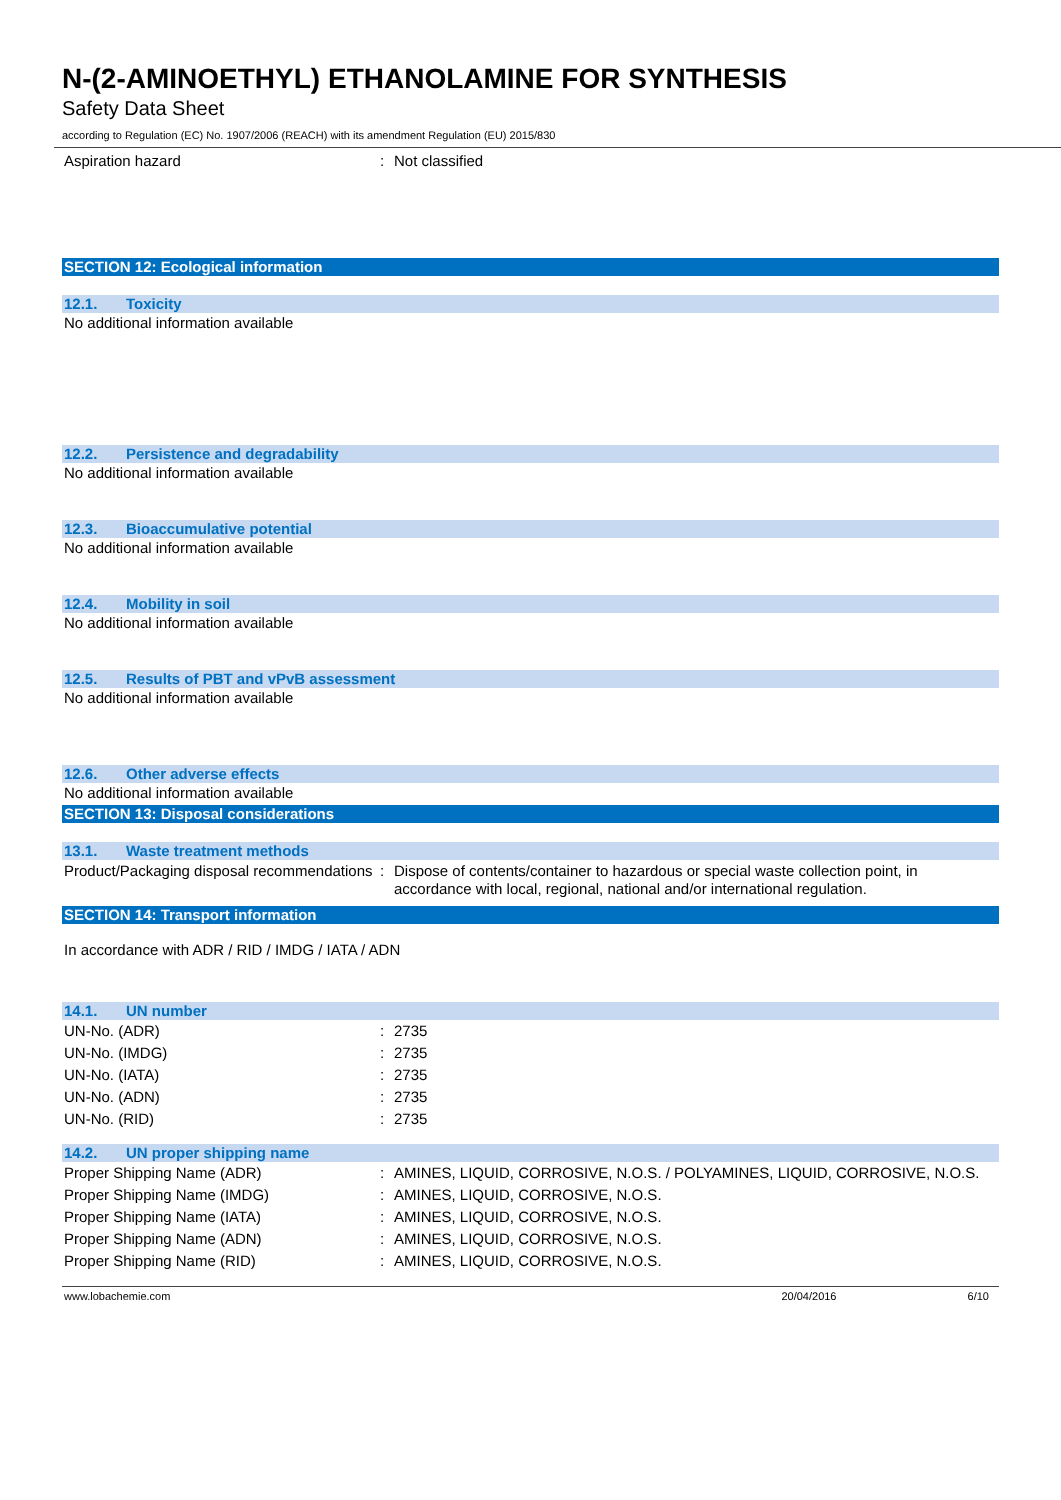N-(2-AMINOETHYL) ETHANOLAMINE FOR SYNTHESIS
Safety Data Sheet
according to Regulation (EC) No. 1907/2006 (REACH) with its amendment Regulation (EU) 2015/830
| Aspiration hazard | : | Not classified |
SECTION 12: Ecological information
12.1. Toxicity
No additional information available
12.2. Persistence and degradability
No additional information available
12.3. Bioaccumulative potential
No additional information available
12.4. Mobility in soil
No additional information available
12.5. Results of PBT and vPvB assessment
No additional information available
12.6. Other adverse effects
No additional information available
SECTION 13: Disposal considerations
13.1. Waste treatment methods
| Product/Packaging disposal recommendations | : | Dispose of contents/container to hazardous or special waste collection point, in accordance with local, regional, national and/or international regulation. |
SECTION 14: Transport information
In accordance with ADR / RID / IMDG / IATA / ADN
14.1. UN number
| UN-No. (ADR) | : | 2735 |
| UN-No. (IMDG) | : | 2735 |
| UN-No. (IATA) | : | 2735 |
| UN-No. (ADN) | : | 2735 |
| UN-No. (RID) | : | 2735 |
14.2. UN proper shipping name
| Proper Shipping Name (ADR) | : | AMINES, LIQUID, CORROSIVE, N.O.S. / POLYAMINES, LIQUID, CORROSIVE, N.O.S. |
| Proper Shipping Name (IMDG) | : | AMINES, LIQUID, CORROSIVE, N.O.S. |
| Proper Shipping Name (IATA) | : | AMINES, LIQUID, CORROSIVE, N.O.S. |
| Proper Shipping Name (ADN) | : | AMINES, LIQUID, CORROSIVE, N.O.S. |
| Proper Shipping Name (RID) | : | AMINES, LIQUID, CORROSIVE, N.O.S. |
www.lobachemie.com 20/04/2016 6/10